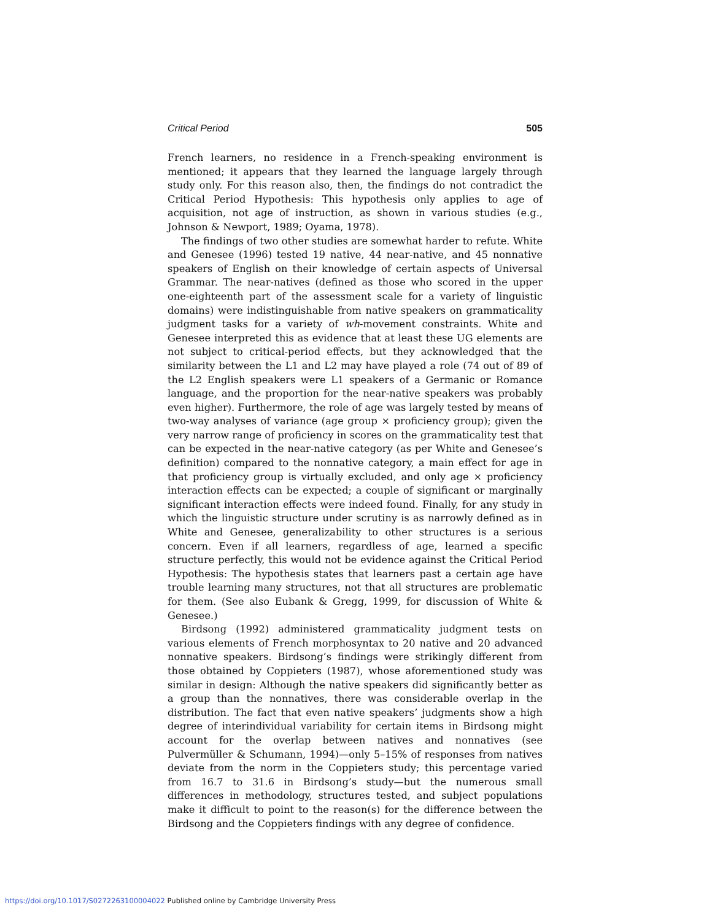Critical Period 505
French learners, no residence in a French-speaking environment is mentioned; it appears that they learned the language largely through study only. For this reason also, then, the findings do not contradict the Critical Period Hypothesis: This hypothesis only applies to age of acquisition, not age of instruction, as shown in various studies (e.g., Johnson & Newport, 1989; Oyama, 1978).
The findings of two other studies are somewhat harder to refute. White and Genesee (1996) tested 19 native, 44 near-native, and 45 nonnative speakers of English on their knowledge of certain aspects of Universal Grammar. The near-natives (defined as those who scored in the upper one-eighteenth part of the assessment scale for a variety of linguistic domains) were indistinguishable from native speakers on grammaticality judgment tasks for a variety of wh-movement constraints. White and Genesee interpreted this as evidence that at least these UG elements are not subject to critical-period effects, but they acknowledged that the similarity between the L1 and L2 may have played a role (74 out of 89 of the L2 English speakers were L1 speakers of a Germanic or Romance language, and the proportion for the near-native speakers was probably even higher). Furthermore, the role of age was largely tested by means of two-way analyses of variance (age group × proficiency group); given the very narrow range of proficiency in scores on the grammaticality test that can be expected in the near-native category (as per White and Genesee’s definition) compared to the nonnative category, a main effect for age in that proficiency group is virtually excluded, and only age × proficiency interaction effects can be expected; a couple of significant or marginally significant interaction effects were indeed found. Finally, for any study in which the linguistic structure under scrutiny is as narrowly defined as in White and Genesee, generalizability to other structures is a serious concern. Even if all learners, regardless of age, learned a specific structure perfectly, this would not be evidence against the Critical Period Hypothesis: The hypothesis states that learners past a certain age have trouble learning many structures, not that all structures are problematic for them. (See also Eubank & Gregg, 1999, for discussion of White & Genesee.)
Birdsong (1992) administered grammaticality judgment tests on various elements of French morphosyntax to 20 native and 20 advanced nonnative speakers. Birdsong’s findings were strikingly different from those obtained by Coppieters (1987), whose aforementioned study was similar in design: Although the native speakers did significantly better as a group than the nonnatives, there was considerable overlap in the distribution. The fact that even native speakers’ judgments show a high degree of interindividual variability for certain items in Birdsong might account for the overlap between natives and nonnatives (see Pulvermüller & Schumann, 1994)—only 5–15% of responses from natives deviate from the norm in the Coppieters study; this percentage varied from 16.7 to 31.6 in Birdsong’s study—but the numerous small differences in methodology, structures tested, and subject populations make it difficult to point to the reason(s) for the difference between the Birdsong and the Coppieters findings with any degree of confidence.
https://doi.org/10.1017/S0272263100004022 Published online by Cambridge University Press